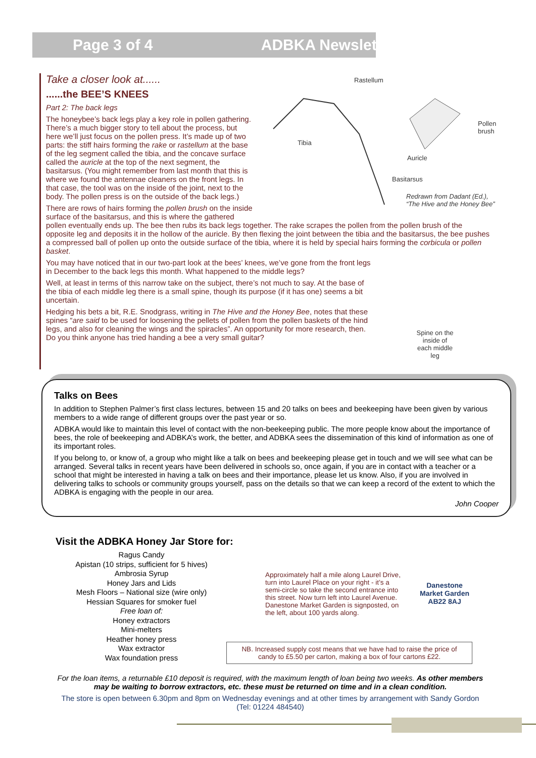Page 3 of 4 ADBKA Newsletter
Rastellum
Pollen
brush
Tibia
Auricle
Basitarsus
Redrawn from Dadant (Ed.),
“The Hive and the Honey Bee”
Take a closer look at......
......the BEE’S KNEES
Part 2: The back legs
The honeybee’s back legs play a key role in pollen gathering. There’s a much bigger story to tell about the process, but here we’ll just focus on the pollen press. It’s made up of two parts: the stiff hairs forming the rake or rastellum at the base of the leg segment called the tibia, and the concave surface called the auricle at the top of the next segment, the basitarsus. (You might remember from last month that this is where we found the antennae cleaners on the front legs. In that case, the tool was on the inside of the joint, next to the body. The pollen press is on the outside of the back legs.)
There are rows of hairs forming the pollen brush on the inside surface of the basitarsus, and this is where the gathered pollen eventually ends up. The bee then rubs its back legs together. The rake scrapes the pollen from the pollen brush of the opposite leg and deposits it in the hollow of the auricle. By then flexing the joint between the tibia and the basitarsus, the bee pushes a compressed ball of pollen up onto the outside surface of the tibia, where it is held by special hairs forming the corbicula or pollen basket.
Spine on the
inside of
each middle
leg
You may have noticed that in our two-part look at the bees’ knees, we’ve gone from the front legs in December to the back legs this month. What happened to the middle legs?
Well, at least in terms of this narrow take on the subject, there’s not much to say. At the base of the tibia of each middle leg there is a small spine, though its purpose (if it has one) seems a bit uncertain.
Hedging his bets a bit, R.E. Snodgrass, writing in The Hive and the Honey Bee, notes that these spines “are said to be used for loosening the pellets of pollen from the pollen baskets of the hind legs, and also for cleaning the wings and the spiracles”. An opportunity for more research, then. Do you think anyone has tried handing a bee a very small guitar?
Talks on Bees
In addition to Stephen Palmer’s first class lectures, between 15 and 20 talks on bees and beekeeping have been given by various members to a wide range of different groups over the past year or so.
ADBKA would like to maintain this level of contact with the non-beekeeping public. The more people know about the importance of bees, the role of beekeeping and ADBKA’s work, the better, and ADBKA sees the dissemination of this kind of information as one of its important roles.
If you belong to, or know of, a group who might like a talk on bees and beekeeping please get in touch and we will see what can be arranged. Several talks in recent years have been delivered in schools so, once again, if you are in contact with a teacher or a school that might be interested in having a talk on bees and their importance, please let us know. Also, if you are involved in delivering talks to schools or community groups yourself, pass on the details so that we can keep a record of the extent to which the ADBKA is engaging with the people in our area.
John Cooper
Visit the ADBKA Honey Jar Store for:
Ragus Candy
Apistan (10 strips, sufficient for 5 hives)
Ambrosia Syrup
Honey Jars and Lids
Mesh Floors – National size (wire only)
Hessian Squares for smoker fuel
Free loan of:
Honey extractors
Mini-melters
Heather honey press
Wax extractor
Wax foundation press
Approximately half a mile along Laurel Drive, turn into Laurel Place on your right - it’s a semi-circle so take the second entrance into this street. Now turn left into Laurel Avenue. Danestone Market Garden is signposted, on the left, about 100 yards along.
Danestone Market Garden AB22 8AJ
NB. Increased supply cost means that we have had to raise the price of candy to £5.50 per carton, making a box of four cartons £22.
For the loan items, a returnable £10 deposit is required, with the maximum length of loan being two weeks. As other members may be waiting to borrow extractors, etc. these must be returned on time and in a clean condition.
The store is open between 6.30pm and 8pm on Wednesday evenings and at other times by arrangement with Sandy Gordon (Tel: 01224 484540)